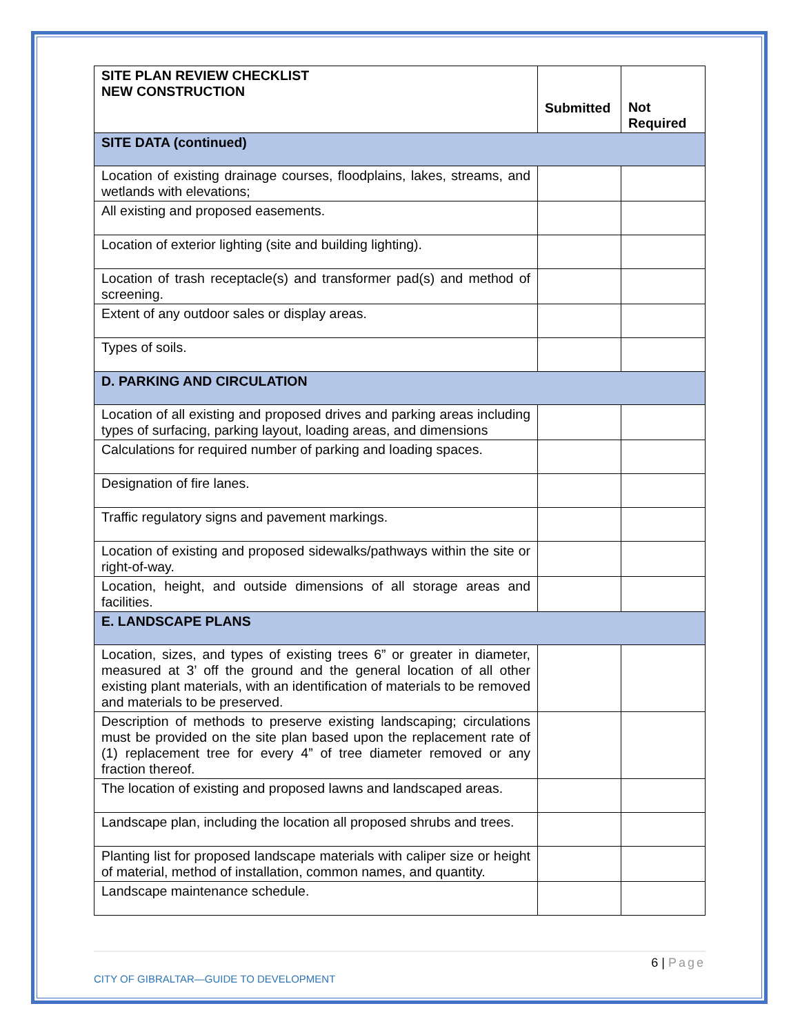| SITE PLAN REVIEW CHECKLIST NEW CONSTRUCTION | Submitted | Not Required |
| --- | --- | --- |
| SITE DATA (continued) | | |
| Location of existing drainage courses, floodplains, lakes, streams, and wetlands with elevations; | | |
| All existing and proposed easements. | | |
| Location of exterior lighting (site and building lighting). | | |
| Location of trash receptacle(s) and transformer pad(s) and method of screening. | | |
| Extent of any outdoor sales or display areas. | | |
| Types of soils. | | |
| D. PARKING AND CIRCULATION | | |
| Location of all existing and proposed drives and parking areas including types of surfacing, parking layout, loading areas, and dimensions | | |
| Calculations for required number of parking and loading spaces. | | |
| Designation of fire lanes. | | |
| Traffic regulatory signs and pavement markings. | | |
| Location of existing and proposed sidewalks/pathways within the site or right-of-way. | | |
| Location, height, and outside dimensions of all storage areas and facilities. | | |
| E. LANDSCAPE PLANS | | |
| Location, sizes, and types of existing trees 6” or greater in diameter, measured at 3’ off the ground and the general location of all other existing plant materials, with an identification of materials to be removed and materials to be preserved. | | |
| Description of methods to preserve existing landscaping; circulations must be provided on the site plan based upon the replacement rate of (1) replacement tree for every 4” of tree diameter removed or any fraction thereof. | | |
| The location of existing and proposed lawns and landscaped areas. | | |
| Landscape plan, including the location all proposed shrubs and trees. | | |
| Planting list for proposed landscape materials with caliper size or height of material, method of installation, common names, and quantity. | | |
| Landscape maintenance schedule. | | |
6 | Page
CITY OF GIBRALTAR—GUIDE TO DEVELOPMENT